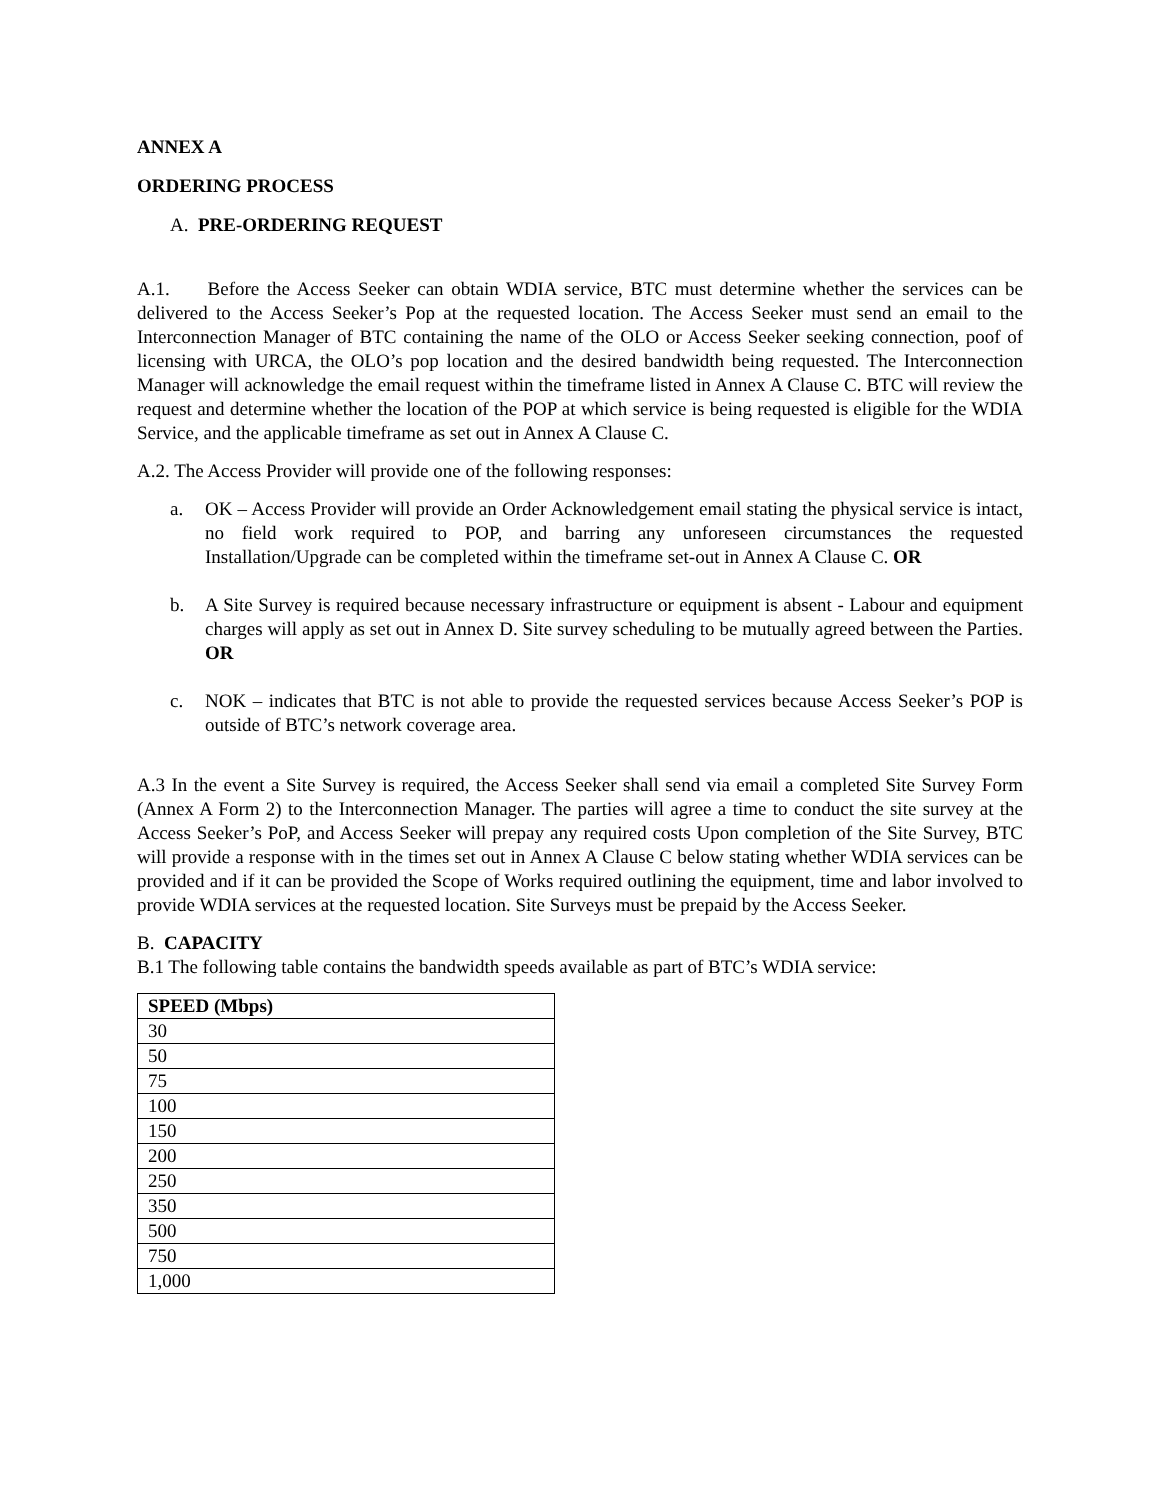ANNEX A
ORDERING PROCESS
A. PRE-ORDERING REQUEST
A.1. Before the Access Seeker can obtain WDIA service, BTC must determine whether the services can be delivered to the Access Seeker’s Pop at the requested location. The Access Seeker must send an email to the Interconnection Manager of BTC containing the name of the OLO or Access Seeker seeking connection, poof of licensing with URCA, the OLO’s pop location and the desired bandwidth being requested. The Interconnection Manager will acknowledge the email request within the timeframe listed in Annex A Clause C. BTC will review the request and determine whether the location of the POP at which service is being requested is eligible for the WDIA Service, and the applicable timeframe as set out in Annex A Clause C.
A.2. The Access Provider will provide one of the following responses:
a. OK – Access Provider will provide an Order Acknowledgement email stating the physical service is intact, no field work required to POP, and barring any unforeseen circumstances the requested Installation/Upgrade can be completed within the timeframe set-out in Annex A Clause C. OR
b. A Site Survey is required because necessary infrastructure or equipment is absent - Labour and equipment charges will apply as set out in Annex D. Site survey scheduling to be mutually agreed between the Parties. OR
c. NOK – indicates that BTC is not able to provide the requested services because Access Seeker’s POP is outside of BTC’s network coverage area.
A.3 In the event a Site Survey is required, the Access Seeker shall send via email a completed Site Survey Form (Annex A Form 2) to the Interconnection Manager. The parties will agree a time to conduct the site survey at the Access Seeker’s PoP, and Access Seeker will prepay any required costs Upon completion of the Site Survey, BTC will provide a response with in the times set out in Annex A Clause C below stating whether WDIA services can be provided and if it can be provided the Scope of Works required outlining the equipment, time and labor involved to provide WDIA services at the requested location. Site Surveys must be prepaid by the Access Seeker.
B. CAPACITY
B.1 The following table contains the bandwidth speeds available as part of BTC’s WDIA service:
| SPEED (Mbps) |
| --- |
| 30 |
| 50 |
| 75 |
| 100 |
| 150 |
| 200 |
| 250 |
| 350 |
| 500 |
| 750 |
| 1,000 |